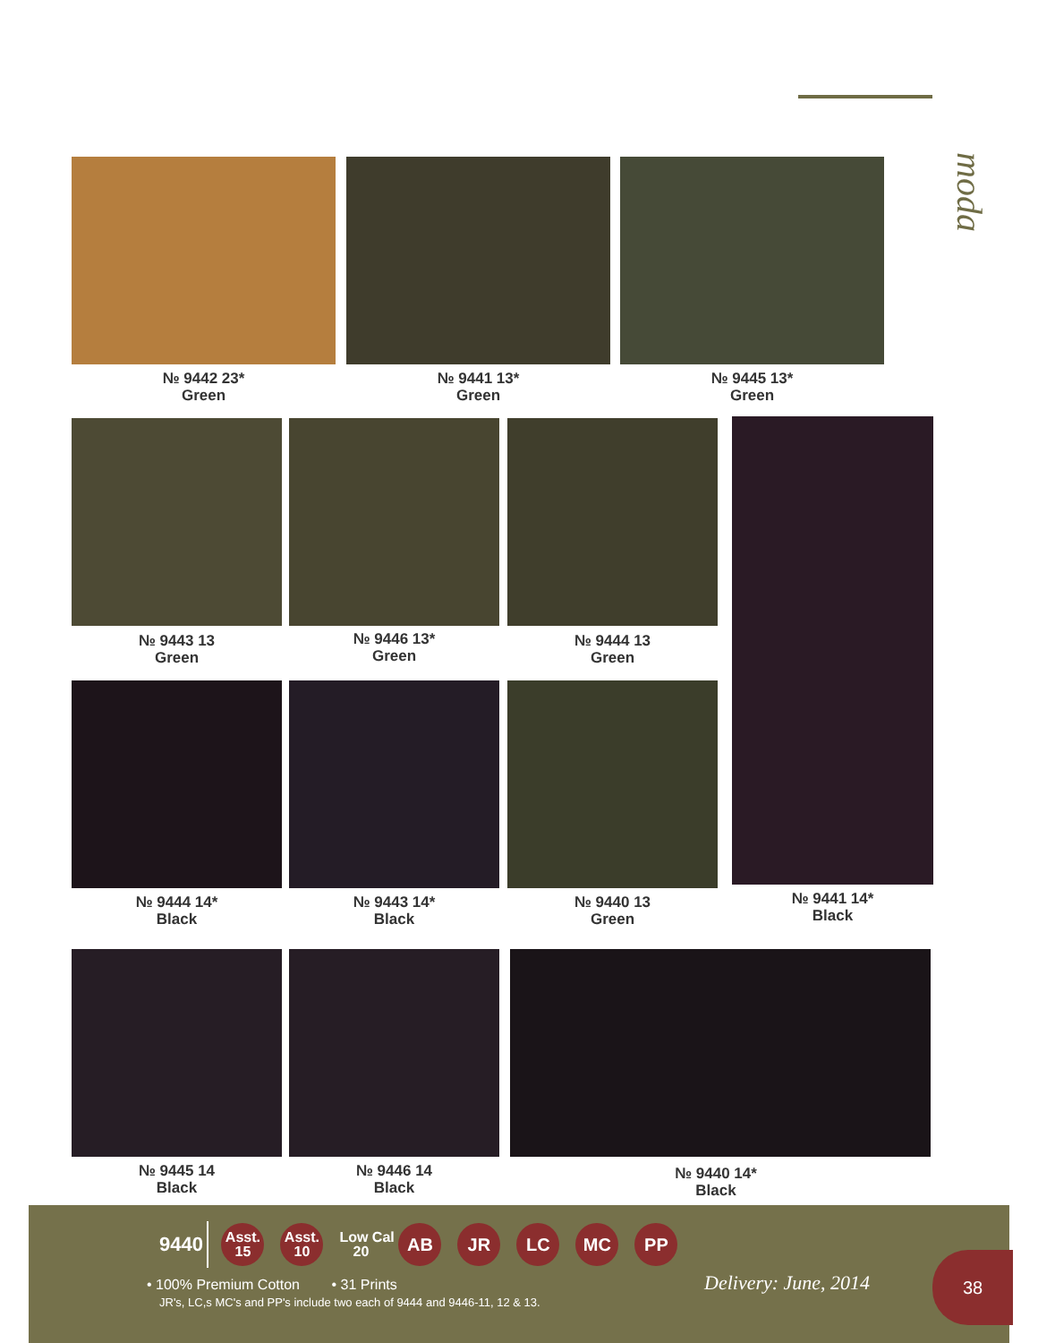moda
№ 9442 23*
Green
№ 9441 13*
Green
№ 9445 13*
Green
№ 9443 13
Green
№ 9446 13*
Green
№ 9444 13
Green
№ 9444 14*
Black
№ 9443 14*
Black
№ 9440 13
Green
№ 9441 14*
Black
№ 9445 14
Black
№ 9446 14
Black
№ 9440 14*
Black
9440 Asst.
15 Asst.
10 Low Cal
20 AB JR LC MC PP
• 100% Premium Cotton • 31 Prints
JR's, LC,s MC's and PP's include two each of 9444 and 9446-11, 12 & 13.
Delivery: June, 2014
38